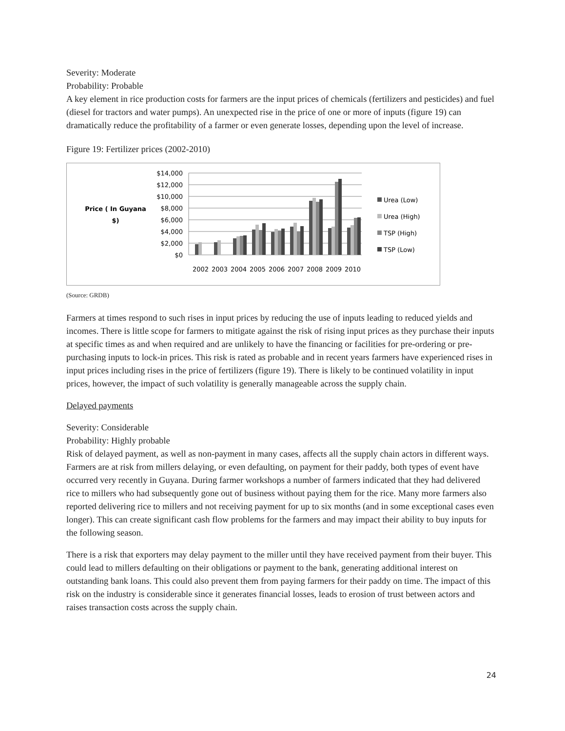Severity: Moderate
Probability: Probable
A key element in rice production costs for farmers are the input prices of chemicals (fertilizers and pesticides) and fuel (diesel for tractors and water pumps). An unexpected rise in the price of one or more of inputs (figure 19) can dramatically reduce the profitability of a farmer or even generate losses, depending upon the level of increase.
Figure 19: Fertilizer prices (2002-2010)
Price ( In Guyana
$)
$14,000
$12,000
$10,000
$8,000
$6,000
$4,000
$2,000
$0
2002
2003
2004
2005
2006
2007
2008
2009
2010
Urea (Low)
Urea (High)
TSP (High)
TSP (Low)
(Source: GRDB)
Farmers at times respond to such rises in input prices by reducing the use of inputs leading to reduced yields and incomes. There is little scope for farmers to mitigate against the risk of rising input prices as they purchase their inputs at specific times as and when required and are unlikely to have the financing or facilities for pre-ordering or pre-purchasing inputs to lock-in prices. This risk is rated as probable and in recent years farmers have experienced rises in input prices including rises in the price of fertilizers (figure 19). There is likely to be continued volatility in input prices, however, the impact of such volatility is generally manageable across the supply chain.
Delayed payments
Severity: Considerable
Probability: Highly probable
Risk of delayed payment, as well as non-payment in many cases, affects all the supply chain actors in different ways. Farmers are at risk from millers delaying, or even defaulting, on payment for their paddy, both types of event have occurred very recently in Guyana. During farmer workshops a number of farmers indicated that they had delivered rice to millers who had subsequently gone out of business without paying them for the rice. Many more farmers also reported delivering rice to millers and not receiving payment for up to six months (and in some exceptional cases even longer). This can create significant cash flow problems for the farmers and may impact their ability to buy inputs for the following season.
There is a risk that exporters may delay payment to the miller until they have received payment from their buyer. This could lead to millers defaulting on their obligations or payment to the bank, generating additional interest on outstanding bank loans. This could also prevent them from paying farmers for their paddy on time. The impact of this risk on the industry is considerable since it generates financial losses, leads to erosion of trust between actors and raises transaction costs across the supply chain.
24